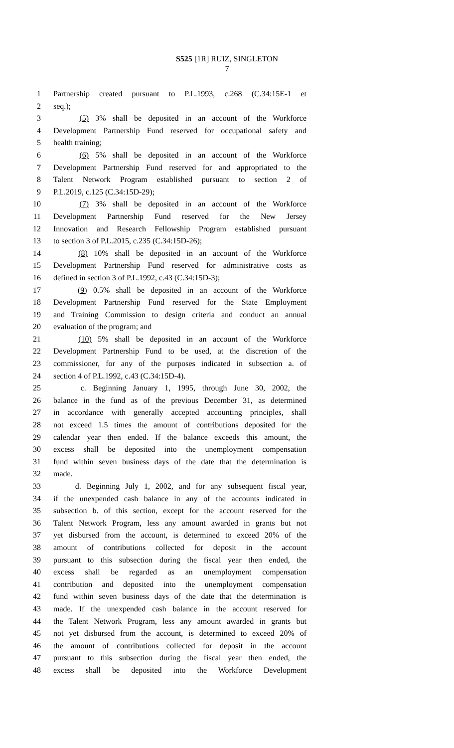S525 [1R] RUIZ, SINGLETON
7
1 Partnership created pursuant to P.L.1993, c.268 (C.34:15E-1 et
2 seq.);
3 (5) 3% shall be deposited in an account of the Workforce
4 Development Partnership Fund reserved for occupational safety and
5 health training;
6 (6) 5% shall be deposited in an account of the Workforce
7 Development Partnership Fund reserved for and appropriated to the
8 Talent Network Program established pursuant to section 2 of
9 P.L.2019, c.125 (C.34:15D-29);
10 (7) 3% shall be deposited in an account of the Workforce
11 Development Partnership Fund reserved for the New Jersey
12 Innovation and Research Fellowship Program established pursuant
13 to section 3 of P.L.2015, c.235 (C.34:15D-26);
14 (8) 10% shall be deposited in an account of the Workforce
15 Development Partnership Fund reserved for administrative costs as
16 defined in section 3 of P.L.1992, c.43 (C.34:15D-3);
17 (9) 0.5% shall be deposited in an account of the Workforce
18 Development Partnership Fund reserved for the State Employment
19 and Training Commission to design criteria and conduct an annual
20 evaluation of the program; and
21 (10) 5% shall be deposited in an account of the Workforce
22 Development Partnership Fund to be used, at the discretion of the
23 commissioner, for any of the purposes indicated in subsection a. of
24 section 4 of P.L.1992, c.43 (C.34:15D-4).
25 c. Beginning January 1, 1995, through June 30, 2002, the
26 balance in the fund as of the previous December 31, as determined
27 in accordance with generally accepted accounting principles, shall
28 not exceed 1.5 times the amount of contributions deposited for the
29 calendar year then ended. If the balance exceeds this amount, the
30 excess shall be deposited into the unemployment compensation
31 fund within seven business days of the date that the determination is
32 made.
33 d. Beginning July 1, 2002, and for any subsequent fiscal year,
34 if the unexpended cash balance in any of the accounts indicated in
35 subsection b. of this section, except for the account reserved for the
36 Talent Network Program, less any amount awarded in grants but not
37 yet disbursed from the account, is determined to exceed 20% of the
38 amount of contributions collected for deposit in the account
39 pursuant to this subsection during the fiscal year then ended, the
40 excess shall be regarded as an unemployment compensation
41 contribution and deposited into the unemployment compensation
42 fund within seven business days of the date that the determination is
43 made. If the unexpended cash balance in the account reserved for
44 the Talent Network Program, less any amount awarded in grants but
45 not yet disbursed from the account, is determined to exceed 20% of
46 the amount of contributions collected for deposit in the account
47 pursuant to this subsection during the fiscal year then ended, the
48 excess shall be deposited into the Workforce Development